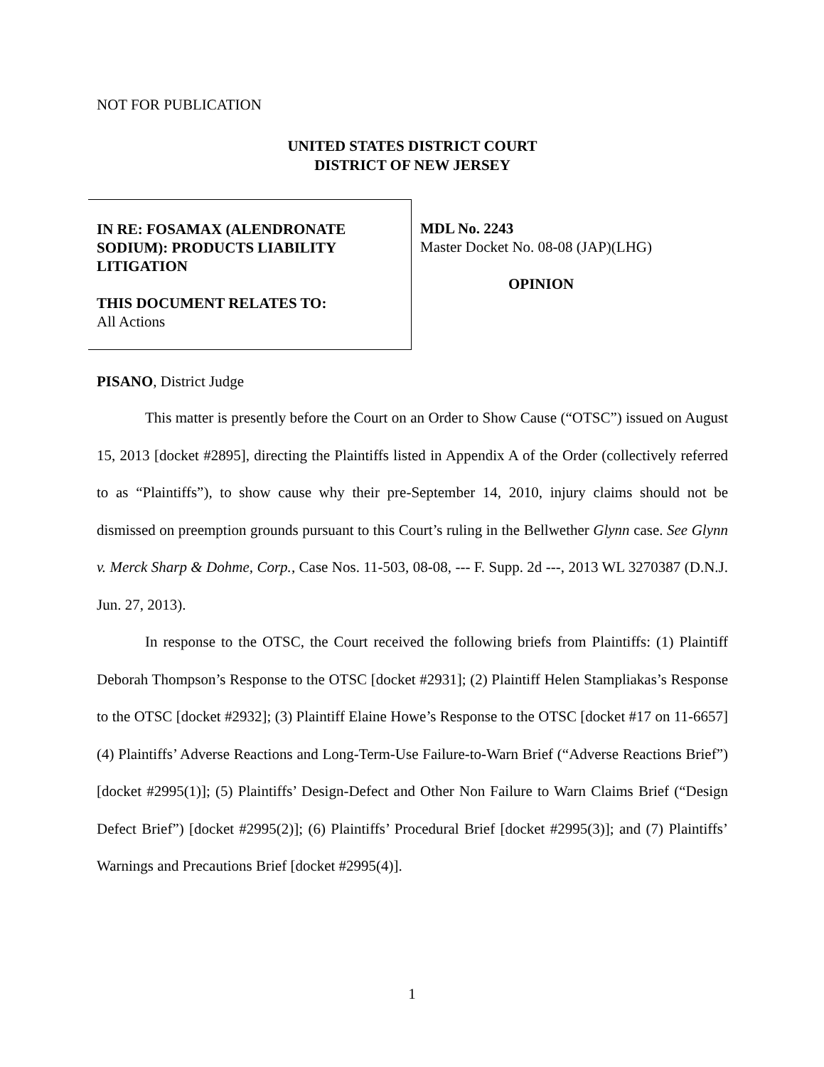NOT FOR PUBLICATION
UNITED STATES DISTRICT COURT
DISTRICT OF NEW JERSEY
IN RE: FOSAMAX (ALENDRONATE SODIUM): PRODUCTS LIABILITY LITIGATION
THIS DOCUMENT RELATES TO:
All Actions
MDL No. 2243
Master Docket No. 08-08 (JAP)(LHG)
OPINION
PISANO, District Judge
This matter is presently before the Court on an Order to Show Cause (“OTSC”) issued on August 15, 2013 [docket #2895], directing the Plaintiffs listed in Appendix A of the Order (collectively referred to as “Plaintiffs”), to show cause why their pre-September 14, 2010, injury claims should not be dismissed on preemption grounds pursuant to this Court’s ruling in the Bellwether Glynn case. See Glynn v. Merck Sharp & Dohme, Corp., Case Nos. 11-503, 08-08, --- F. Supp. 2d ---, 2013 WL 3270387 (D.N.J. Jun. 27, 2013).
In response to the OTSC, the Court received the following briefs from Plaintiffs: (1) Plaintiff Deborah Thompson’s Response to the OTSC [docket #2931]; (2) Plaintiff Helen Stampliakas’s Response to the OTSC [docket #2932]; (3) Plaintiff Elaine Howe’s Response to the OTSC [docket #17 on 11-6657] (4) Plaintiffs’ Adverse Reactions and Long-Term-Use Failure-to-Warn Brief (“Adverse Reactions Brief”) [docket #2995(1)]; (5) Plaintiffs’ Design-Defect and Other Non Failure to Warn Claims Brief (“Design Defect Brief”) [docket #2995(2)]; (6) Plaintiffs’ Procedural Brief [docket #2995(3)]; and (7) Plaintiffs’ Warnings and Precautions Brief [docket #2995(4)].
1